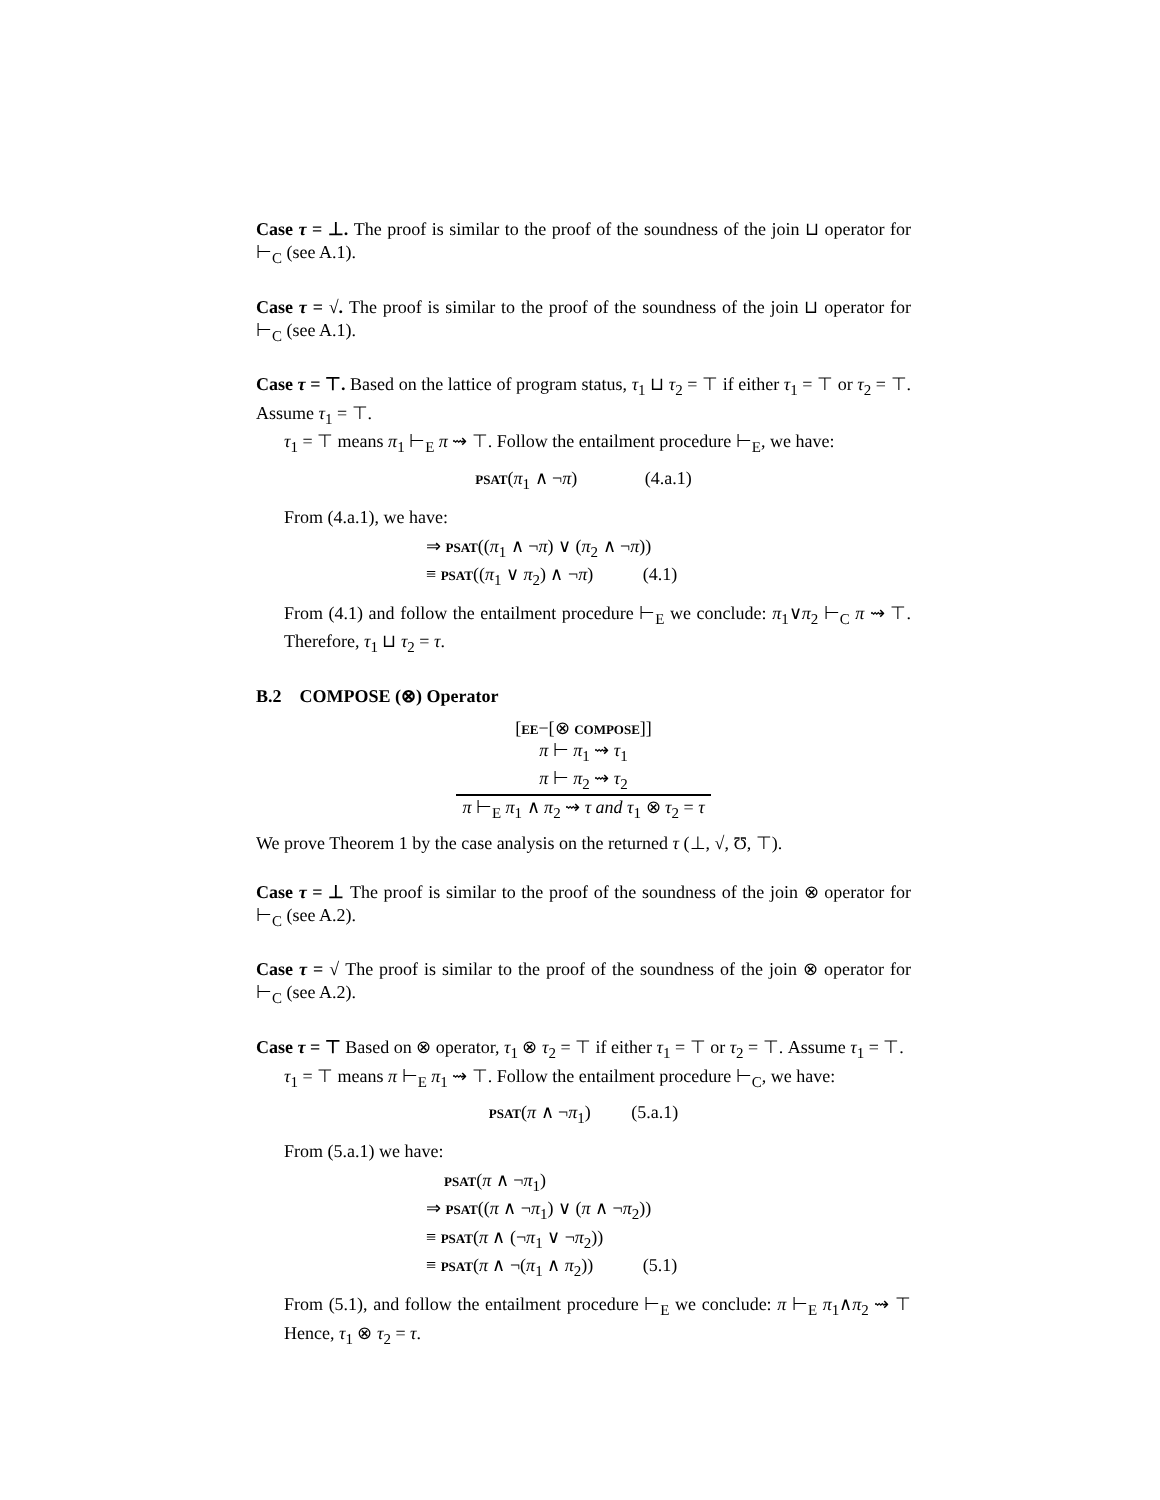Case τ = ⊥. The proof is similar to the proof of the soundness of the join ⊔ operator for ⊢<sub>C</sub> (see A.1).
Case τ = √. The proof is similar to the proof of the soundness of the join ⊔ operator for ⊢<sub>C</sub> (see A.1).
Case τ = ⊤. Based on the lattice of program status, τ<sub>1</sub> ⊔ τ<sub>2</sub> = ⊤ if either τ<sub>1</sub> = ⊤ or τ<sub>2</sub> = ⊤. Assume τ<sub>1</sub> = ⊤.
τ<sub>1</sub> = ⊤ means π<sub>1</sub> ⊢<sub>E</sub> π ⇝ ⊤. Follow the entailment procedure ⊢<sub>E</sub>, we have:
psat(π<sub>1</sub> ∧ ¬π) (4.a.1)
From (4.a.1), we have:
⇒ psat((π<sub>1</sub> ∧ ¬π) ∨ (π<sub>2</sub> ∧ ¬π))
≡ psat((π<sub>1</sub> ∨ π<sub>2</sub>) ∧ ¬π) (4.1)
From (4.1) and follow the entailment procedure ⊢<sub>E</sub> we conclude: π<sub>1</sub>∨π<sub>2</sub> ⊢<sub>C</sub> π ⇝ ⊤. Therefore, τ<sub>1</sub> ⊔ τ<sub>2</sub> = τ.
B.2 COMPOSE (⊗) Operator
[ee−[⊗ compose]]
π ⊢ π<sub>1</sub> ⇝ τ<sub>1</sub>
π ⊢ π<sub>2</sub> ⇝ τ<sub>2</sub>
π ⊢<sub>E</sub> π<sub>1</sub> ∧ π<sub>2</sub> ⇝ τ and τ<sub>1</sub> ⊗ τ<sub>2</sub> = τ
We prove Theorem 1 by the case analysis on the returned τ (⊥, √, Ʊ, ⊤).
Case τ = ⊥ The proof is similar to the proof of the soundness of the join ⊗ operator for ⊢<sub>C</sub> (see A.2).
Case τ = √ The proof is similar to the proof of the soundness of the join ⊗ operator for ⊢<sub>C</sub> (see A.2).
Case τ = ⊤ Based on ⊗ operator, τ<sub>1</sub> ⊗ τ<sub>2</sub> = ⊤ if either τ<sub>1</sub> = ⊤ or τ<sub>2</sub> = ⊤. Assume τ<sub>1</sub> = ⊤.
τ<sub>1</sub> = ⊤ means π ⊢<sub>E</sub> π<sub>1</sub> ⇝ ⊤. Follow the entailment procedure ⊢<sub>C</sub>, we have:
psat(π ∧ ¬π<sub>1</sub>) (5.a.1)
From (5.a.1) we have:
psat(π ∧ ¬π<sub>1</sub>)
⇒ psat((π ∧ ¬π<sub>1</sub>) ∨ (π ∧ ¬π<sub>2</sub>))
≡ psat(π ∧ (¬π<sub>1</sub> ∨ ¬π<sub>2</sub>))
≡ psat(π ∧ ¬(π<sub>1</sub> ∧ π<sub>2</sub>)) (5.1)
From (5.1), and follow the entailment procedure ⊢<sub>E</sub> we conclude: π ⊢<sub>E</sub> π<sub>1</sub>∧π<sub>2</sub> ⇝ ⊤ Hence, τ<sub>1</sub> ⊗ τ<sub>2</sub> = τ.